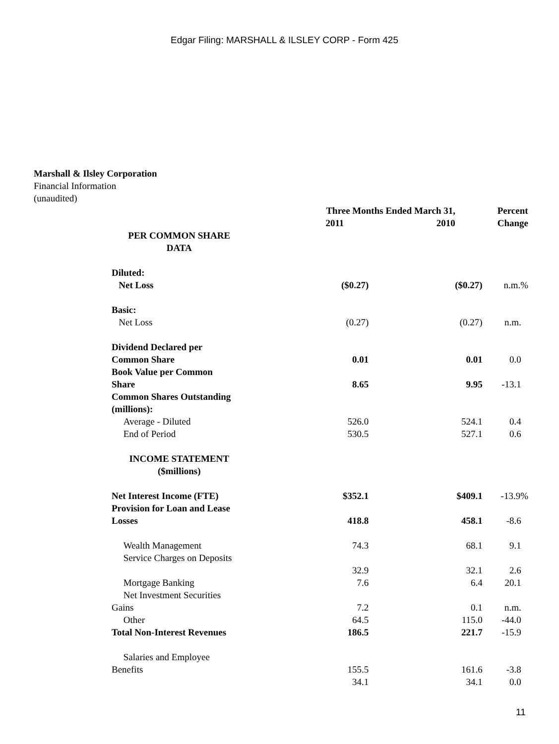Edgar Filing: MARSHALL & ILSLEY CORP - Form 425
Marshall & Ilsley Corporation
Financial Information
(unaudited)
| | Three Months Ended March 31, | | Percent |
| | 2011 | 2010 | Change |
| PER COMMON SHARE DATA | | | |
| Diluted: | | | |
| Net Loss | ($0.27) | ($0.27) | n.m.% |
| Basic: | | | |
| Net Loss | (0.27) | (0.27) | n.m. |
| Dividend Declared per Common Share | 0.01 | 0.01 | 0.0 |
| Book Value per Common Share | 8.65 | 9.95 | -13.1 |
| Common Shares Outstanding (millions): | | | |
| Average - Diluted | 526.0 | 524.1 | 0.4 |
| End of Period | 530.5 | 527.1 | 0.6 |
| INCOME STATEMENT ($millions) | | | |
| Net Interest Income (FTE) | $352.1 | $409.1 | -13.9% |
| Provision for Loan and Lease Losses | 418.8 | 458.1 | -8.6 |
| Wealth Management | 74.3 | 68.1 | 9.1 |
| Service Charges on Deposits | 32.9 | 32.1 | 2.6 |
| Mortgage Banking | 7.6 | 6.4 | 20.1 |
| Net Investment Securities Gains | 7.2 | 0.1 | n.m. |
| Other | 64.5 | 115.0 | -44.0 |
| Total Non-Interest Revenues | 186.5 | 221.7 | -15.9 |
| Salaries and Employee Benefits | 155.5 | 161.6 | -3.8 |
| | 34.1 | 34.1 | 0.0 |
11